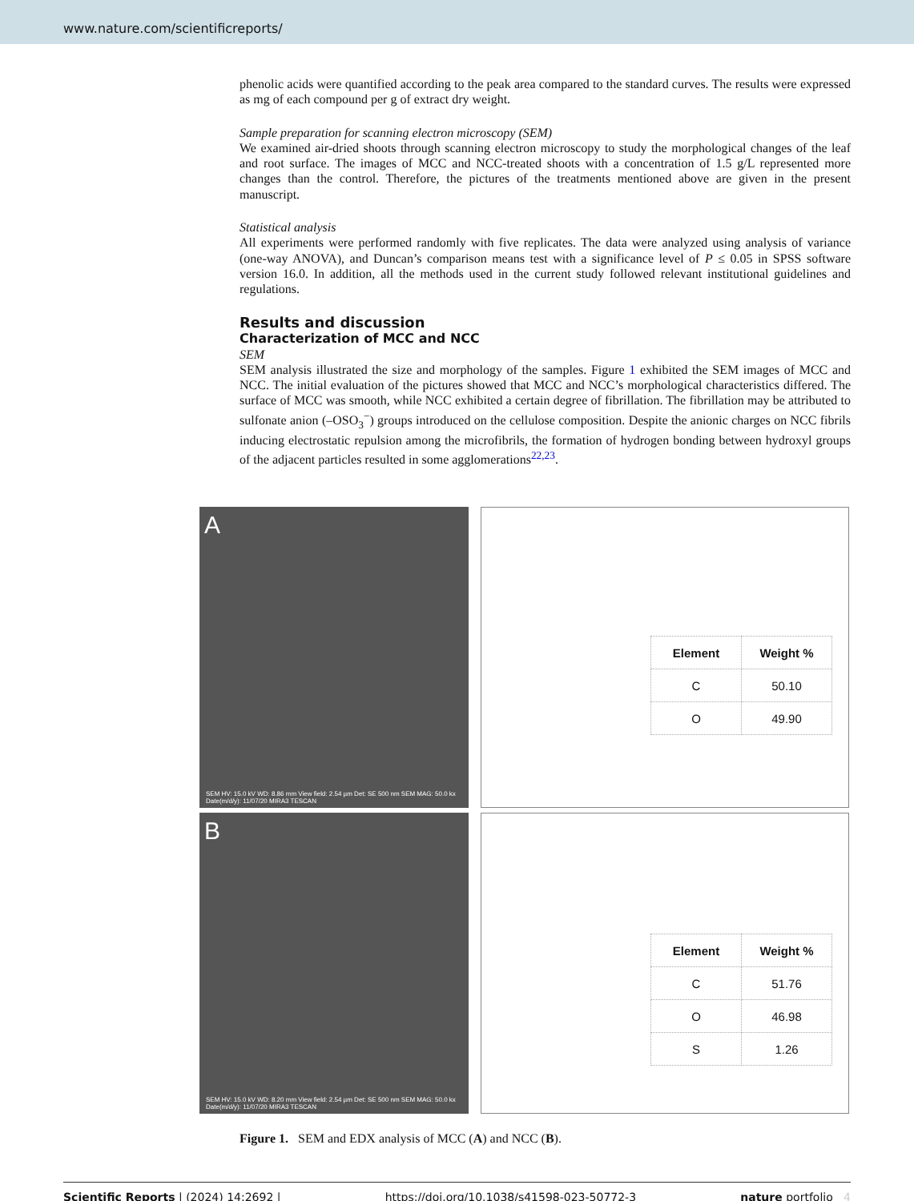www.nature.com/scientificreports/
phenolic acids were quantified according to the peak area compared to the standard curves. The results were expressed as mg of each compound per g of extract dry weight.
Sample preparation for scanning electron microscopy (SEM)
We examined air-dried shoots through scanning electron microscopy to study the morphological changes of the leaf and root surface. The images of MCC and NCC-treated shoots with a concentration of 1.5 g/L represented more changes than the control. Therefore, the pictures of the treatments mentioned above are given in the present manuscript.
Statistical analysis
All experiments were performed randomly with five replicates. The data were analyzed using analysis of variance (one-way ANOVA), and Duncan’s comparison means test with a significance level of P ≤ 0.05 in SPSS software version 16.0. In addition, all the methods used in the current study followed relevant institutional guidelines and regulations.
Results and discussion
Characterization of MCC and NCC
SEM
SEM analysis illustrated the size and morphology of the samples. Figure 1 exhibited the SEM images of MCC and NCC. The initial evaluation of the pictures showed that MCC and NCC’s morphological characteristics differed. The surface of MCC was smooth, while NCC exhibited a certain degree of fibrillation. The fibrillation may be attributed to sulfonate anion (–OSO<sub>3</sub><sup>−</sup>) groups introduced on the cellulose composition. Despite the anionic charges on NCC fibrils inducing electrostatic repulsion among the microfibrils, the formation of hydrogen bonding between hydroxyl groups of the adjacent particles resulted in some agglomerations<sup>22,23</sup>.
A
SEM HV: 15.0 kV WD: 8.86 mm View field: 2.54 µm Det: SE 500 nm SEM MAG: 50.0 kx Date(m/d/y): 11/07/20 MIRA3 TESCAN
| Element | Weight % |
| --- | --- |
| C | 50.10 |
| O | 49.90 |
B
SEM HV: 15.0 kV WD: 8.20 mm View field: 2.54 µm Det: SE 500 nm SEM MAG: 50.0 kx Date(m/d/y): 11/07/20 MIRA3 TESCAN
| Element | Weight % |
| --- | --- |
| C | 51.76 |
| O | 46.98 |
| S | 1.26 |
Figure 1. SEM and EDX analysis of MCC (A) and NCC (B).
Scientific Reports | (2024) 14:2692 | https://doi.org/10.1038/s41598-023-50772-3 nature portfolio 4